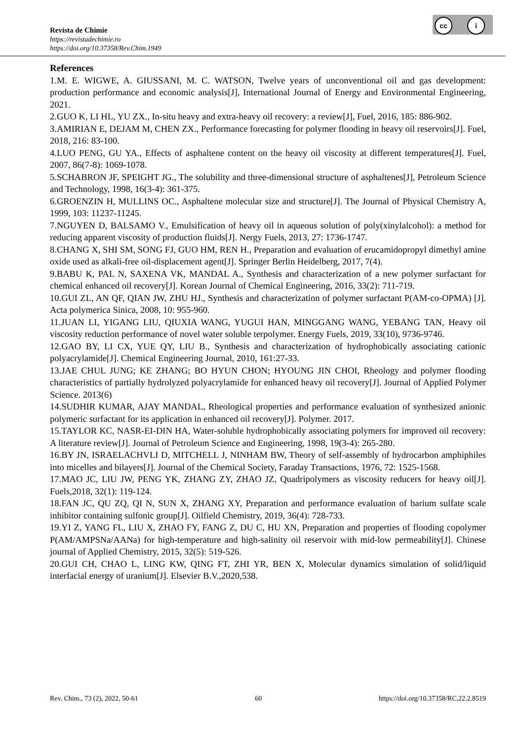cc i
Revista de Chimie
https://revistadechimie.ro
https://doi.org/10.37358/Rev.Chim.1949
References
1.M. E. WIGWE, A. GIUSSANI, M. C. WATSON, Twelve years of unconventional oil and gas development: production performance and economic analysis[J], International Journal of Energy and Environmental Engineering, 2021.
2.GUO K, LI HL, YU ZX., In-situ heavy and extra-heavy oil recovery: a review[J], Fuel, 2016, 185: 886-902.
3.AMIRIAN E, DEJAM M, CHEN ZX., Performance forecasting for polymer flooding in heavy oil reservoirs[J]. Fuel, 2018, 216: 83-100.
4.LUO PENG, GU YA., Effects of asphaltene content on the heavy oil viscosity at different temperatures[J]. Fuel, 2007, 86(7-8): 1069-1078.
5.SCHABRON JF, SPEIGHT JG., The solubility and three-dimensional structure of asphaltenes[J], Petroleum Science and Technology, 1998, 16(3-4): 361-375.
6.GROENZIN H, MULLINS OC., Asphaltene molecular size and structure[J]. The Journal of Physical Chemistry A, 1999, 103: 11237-11245.
7.NGUYEN D, BALSAMO V., Emulsification of heavy oil in aqueous solution of poly(xinylalcohol): a method for reducing apparent viscosity of production fluids[J]. Nergy Fuels, 2013, 27: 1736-1747.
8.CHANG X, SHI SM, SONG FJ, GUO HM, REN H., Preparation and evaluation of erucamidopropyl dimethyl amine oxide used as alkali-free oil-displacement agent[J]. Springer Berlin Heidelberg, 2017, 7(4).
9.BABU K, PAL N, SAXENA VK, MANDAL A., Synthesis and characterization of a new polymer surfactant for chemical enhanced oil recovery[J]. Korean Journal of Chemical Engineering, 2016, 33(2): 711-719.
10.GUI ZL, AN QF, QIAN JW, ZHU HJ., Synthesis and characterization of polymer surfactant P(AM-co-OPMA) [J]. Acta polymerica Sinica, 2008, 10: 955-960.
11.JUAN LI, YIGANG LIU, QIUXIA WANG, YUGUI HAN, MINGGANG WANG, YEBANG TAN, Heavy oil viscosity reduction performance of novel water soluble terpolymer. Energy Fuels, 2019, 33(10), 9736-9746.
12.GAO BY, LI CX, YUE QY, LIU B., Synthesis and characterization of hydrophobically associating cationic polyacrylamide[J]. Chemical Engineering Journal, 2010, 161:27-33.
13.JAE CHUL JUNG; KE ZHANG; BO HYUN CHON; HYOUNG JIN CHOI, Rheology and polymer flooding characteristics of partially hydrolyzed polyacrylamide for enhanced heavy oil recovery[J]. Journal of Applied Polymer Science. 2013(6)
14.SUDHIR KUMAR, AJAY MANDAL, Rheological properties and performance evaluation of synthesized anionic polymeric surfactant for its application in enhanced oil recovery[J]. Polymer. 2017.
15.TAYLOR KC, NASR-EI-DIN HA, Water-soluble hydrophobically associating polymers for improved oil recovery: A literature review[J]. Journal of Petroleum Science and Engineering, 1998, 19(3-4): 265-280.
16.BY JN, ISRAELACHVLI D, MITCHELL J, NINHAM BW, Theory of self-assembly of hydrocarbon amphiphiles into micelles and bilayers[J]. Journal of the Chemical Society, Faraday Transactions, 1976, 72: 1525-1568.
17.MAO JC, LIU JW, PENG YK, ZHANG ZY, ZHAO JZ, Quadripolymers as viscosity reducers for heavy oil[J]. Fuels,2018, 32(1): 119-124.
18.FAN JC, QU ZQ, QI N, SUN X, ZHANG XY, Preparation and performance evaluation of barium sulfate scale inhibitor containing sulfonic group[J]. Oilfield Chemistry, 2019, 36(4): 728-733.
19.YI Z, YANG FL, LIU X, ZHAO FY, FANG Z, DU C, HU XN, Preparation and properties of flooding copolymer P(AM/AMPSNa/AANa) for high-temperature and high-salinity oil reservoir with mid-low permeability[J]. Chinese journal of Applied Chemistry, 2015, 32(5): 519-526.
20.GUI CH, CHAO L, LING KW, QING FT, ZHI YR, BEN X, Molecular dynamics simulation of solid/liquid interfacial energy of uranium[J]. Elsevier B.V.,2020,538.
Rev. Chim., 73 (2), 2022, 50-61 60 https://doi.org/10.37358/RC.22.2.8519